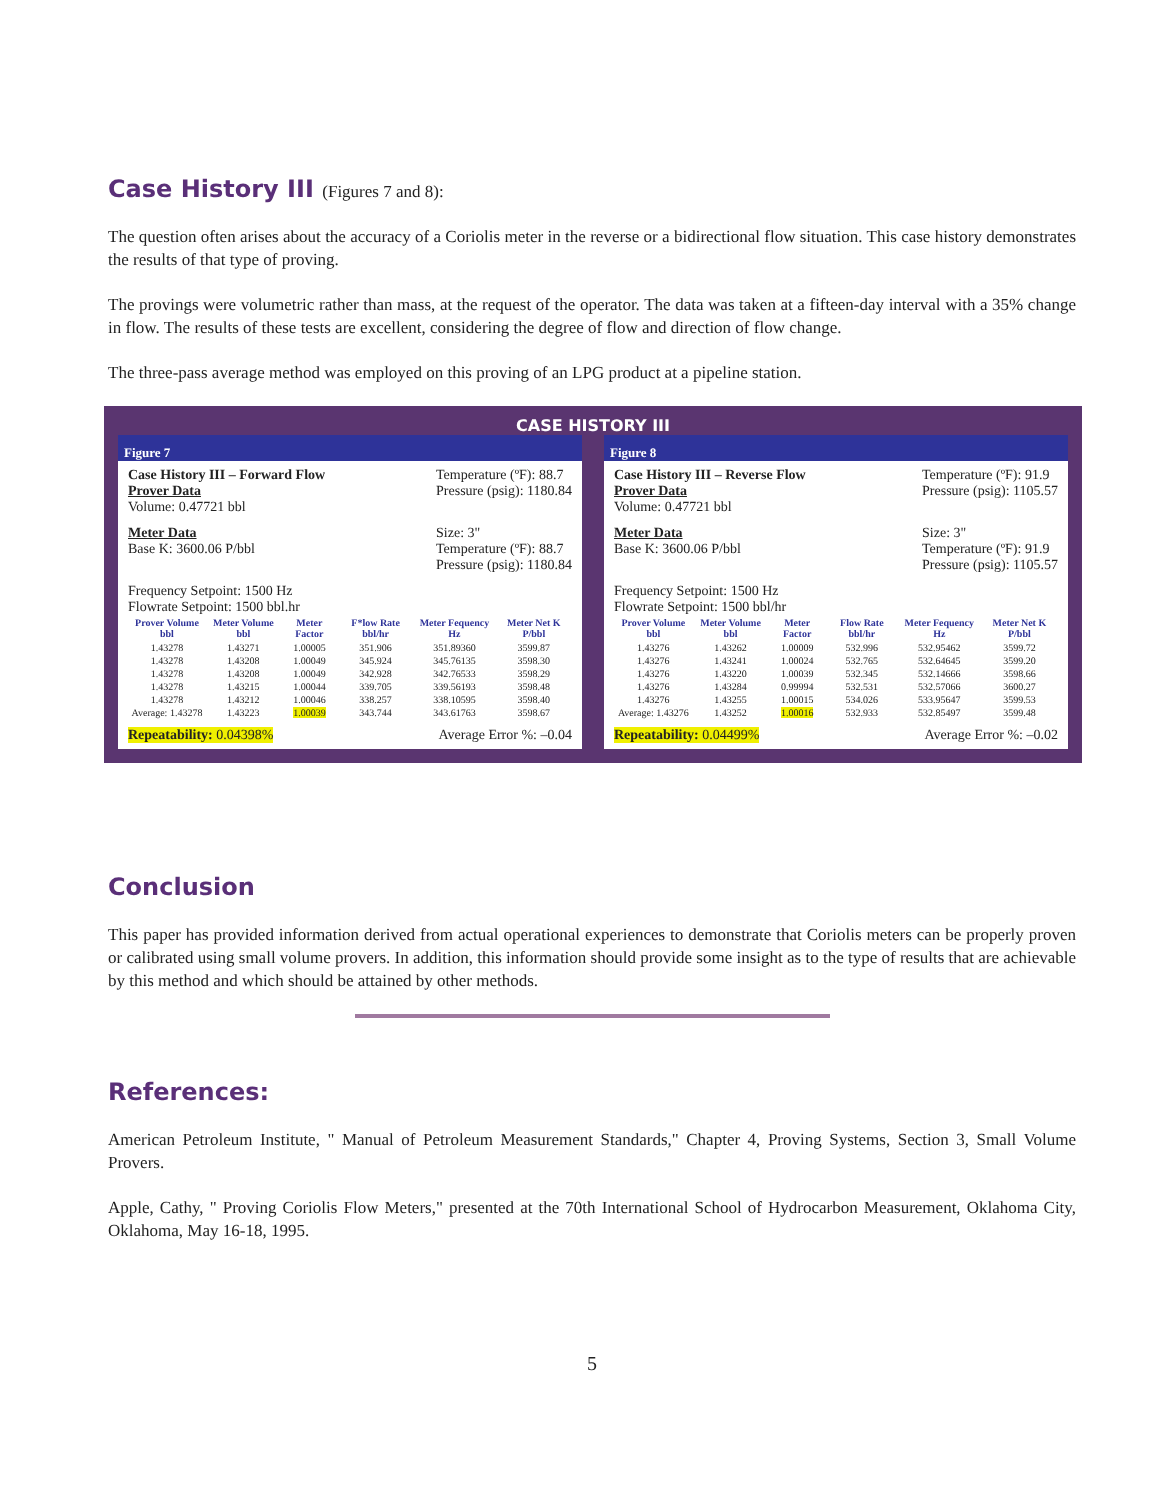Case History III (Figures 7 and 8):
The question often arises about the accuracy of a Coriolis meter in the reverse or a bidirectional flow situation. This case history demonstrates the results of that type of proving.
The provings were volumetric rather than mass, at the request of the operator. The data was taken at a fifteen-day interval with a 35% change in flow. The results of these tests are excellent, considering the degree of flow and direction of flow change.
The three-pass average method was employed on this proving of an LPG product at a pipeline station.
CASE HISTORY III
Figure 7
Case History III – Forward Flow
Prover Data
Volume: 0.47721 bbl
Temperature (ºF): 88.7
Pressure (psig): 1180.84
Meter Data
Base K: 3600.06 P/bbl
Size: 3"
Temperature (ºF): 88.7
Pressure (psig): 1180.84
Frequency Setpoint: 1500 Hz
Flowrate Setpoint: 1500 bbl.hr
| Prover Volume bbl | Meter Volume bbl | Meter Factor | F*low Rate bbl/hr | Meter Fequency Hz | Meter Net K P/bbl |
| --- | --- | --- | --- | --- | --- |
| 1.43278 | 1.43271 | 1.00005 | 351.906 | 351.89360 | 3599.87 |
| 1.43278 | 1.43208 | 1.00049 | 345.924 | 345.76135 | 3598.30 |
| 1.43278 | 1.43208 | 1.00049 | 342.928 | 342.76533 | 3598.29 |
| 1.43278 | 1.43215 | 1.00044 | 339.705 | 339.56193 | 3598.48 |
| 1.43278 | 1.43212 | 1.00046 | 338.257 | 338.10595 | 3598.40 |
| Average: 1.43278 | 1.43223 | 1.00039 | 343.744 | 343.61763 | 3598.67 |
Repeatability: 0.04398% Average Error %: –0.04
Figure 8
Case History III – Reverse Flow
Prover Data
Volume: 0.47721 bbl
Temperature (ºF): 91.9
Pressure (psig): 1105.57
Meter Data
Base K: 3600.06 P/bbl
Size: 3"
Temperature (ºF): 91.9
Pressure (psig): 1105.57
Frequency Setpoint: 1500 Hz
Flowrate Setpoint: 1500 bbl/hr
| Prover Volume bbl | Meter Volume bbl | Meter Factor | Flow Rate bbl/hr | Meter Fequency Hz | Meter Net K P/bbl |
| --- | --- | --- | --- | --- | --- |
| 1.43276 | 1.43262 | 1.00009 | 532.996 | 532.95462 | 3599.72 |
| 1.43276 | 1.43241 | 1.00024 | 532.765 | 532.64645 | 3599.20 |
| 1.43276 | 1.43220 | 1.00039 | 532.345 | 532.14666 | 3598.66 |
| 1.43276 | 1.43284 | 0.99994 | 532.531 | 532.57066 | 3600.27 |
| 1.43276 | 1.43255 | 1.00015 | 534.026 | 533.95647 | 3599.53 |
| Average: 1.43276 | 1.43252 | 1.00016 | 532.933 | 532.85497 | 3599.48 |
Repeatability: 0.04499% Average Error %: –0.02
Conclusion
This paper has provided information derived from actual operational experiences to demonstrate that Coriolis meters can be properly proven or calibrated using small volume provers. In addition, this information should provide some insight as to the type of results that are achievable by this method and which should be attained by other methods.
References:
American Petroleum Institute, " Manual of Petroleum Measurement Standards," Chapter 4, Proving Systems, Section 3, Small Volume Provers.
Apple, Cathy, " Proving Coriolis Flow Meters," presented at the 70th International School of Hydrocarbon Measurement, Oklahoma City, Oklahoma, May 16-18, 1995.
5